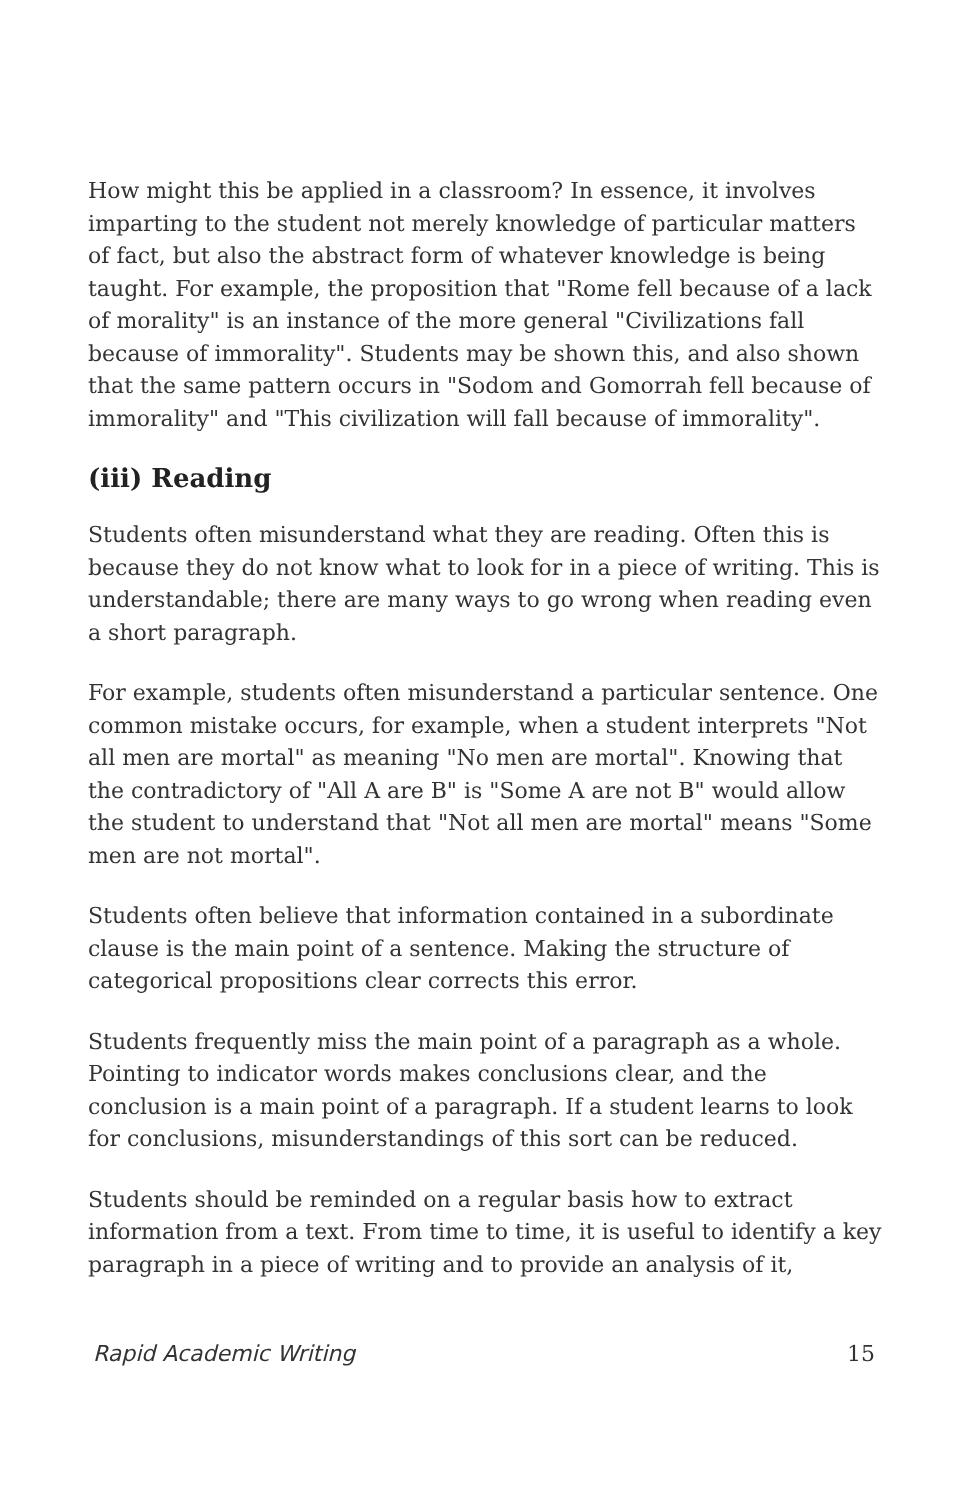How might this be applied in a classroom? In essence, it involves imparting to the student not merely knowledge of particular matters of fact, but also the abstract form of whatever knowledge is being taught. For example, the proposition that "Rome fell because of a lack of morality" is an instance of the more general "Civilizations fall because of immorality". Students may be shown this, and also shown that the same pattern occurs in "Sodom and Gomorrah fell because of immorality" and "This civilization will fall because of immorality".
(iii) Reading
Students often misunderstand what they are reading. Often this is because they do not know what to look for in a piece of writing. This is understandable; there are many ways to go wrong when reading even a short paragraph.
For example, students often misunderstand a particular sentence. One common mistake occurs, for example, when a student interprets "Not all men are mortal" as meaning "No men are mortal". Knowing that the contradictory of "All A are B" is "Some A are not B" would allow the student to understand that "Not all men are mortal" means "Some men are not mortal".
Students often believe that information contained in a subordinate clause is the main point of a sentence. Making the structure of categorical propositions clear corrects this error.
Students frequently miss the main point of a paragraph as a whole. Pointing to indicator words makes conclusions clear, and the conclusion is a main point of a paragraph. If a student learns to look for conclusions, misunderstandings of this sort can be reduced.
Students should be reminded on a regular basis how to extract information from a text. From time to time, it is useful to identify a key paragraph in a piece of writing and to provide an analysis of it,
Rapid Academic Writing 15